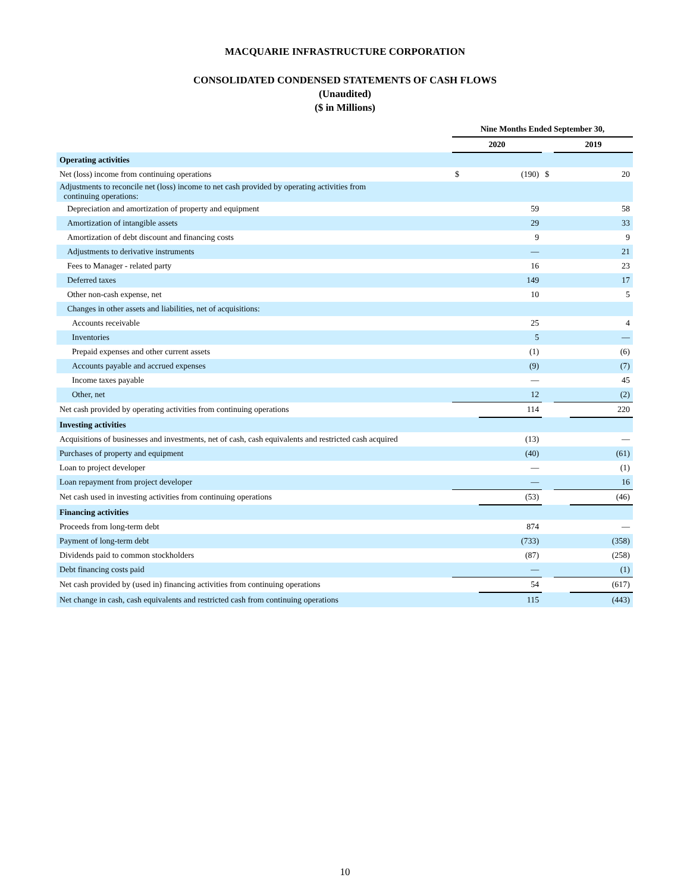MACQUARIE INFRASTRUCTURE CORPORATION
CONSOLIDATED CONDENSED STATEMENTS OF CASH FLOWS
(Unaudited)
($ in Millions)
| | Nine Months Ended September 30, | | | | |
| | 2020 | | | 2019 | |
| Operating activities | | | | | |
| Net (loss) income from continuing operations | $ | (190) | $ | | 20 |
| Adjustments to reconcile net (loss) income to net cash provided by operating activities from continuing operations: | | | | | |
| Depreciation and amortization of property and equipment | | 59 | | | 58 |
| Amortization of intangible assets | | 29 | | | 33 |
| Amortization of debt discount and financing costs | | 9 | | | 9 |
| Adjustments to derivative instruments | | — | | | 21 |
| Fees to Manager - related party | | 16 | | | 23 |
| Deferred taxes | | 149 | | | 17 |
| Other non-cash expense, net | | 10 | | | 5 |
| Changes in other assets and liabilities, net of acquisitions: | | | | | |
| Accounts receivable | | 25 | | | 4 |
| Inventories | | 5 | | | — |
| Prepaid expenses and other current assets | | (1) | | | (6) |
| Accounts payable and accrued expenses | | (9) | | | (7) |
| Income taxes payable | | — | | | 45 |
| Other, net | | 12 | | | (2) |
| Net cash provided by operating activities from continuing operations | | 114 | | | 220 |
| Investing activities | | | | | |
| Acquisitions of businesses and investments, net of cash, cash equivalents and restricted cash acquired | | (13) | | | — |
| Purchases of property and equipment | | (40) | | | (61) |
| Loan to project developer | | — | | | (1) |
| Loan repayment from project developer | | — | | | 16 |
| Net cash used in investing activities from continuing operations | | (53) | | | (46) |
| Financing activities | | | | | |
| Proceeds from long-term debt | | 874 | | | — |
| Payment of long-term debt | | (733) | | | (358) |
| Dividends paid to common stockholders | | (87) | | | (258) |
| Debt financing costs paid | | — | | | (1) |
| Net cash provided by (used in) financing activities from continuing operations | | 54 | | | (617) |
| Net change in cash, cash equivalents and restricted cash from continuing operations | | 115 | | | (443) |
10